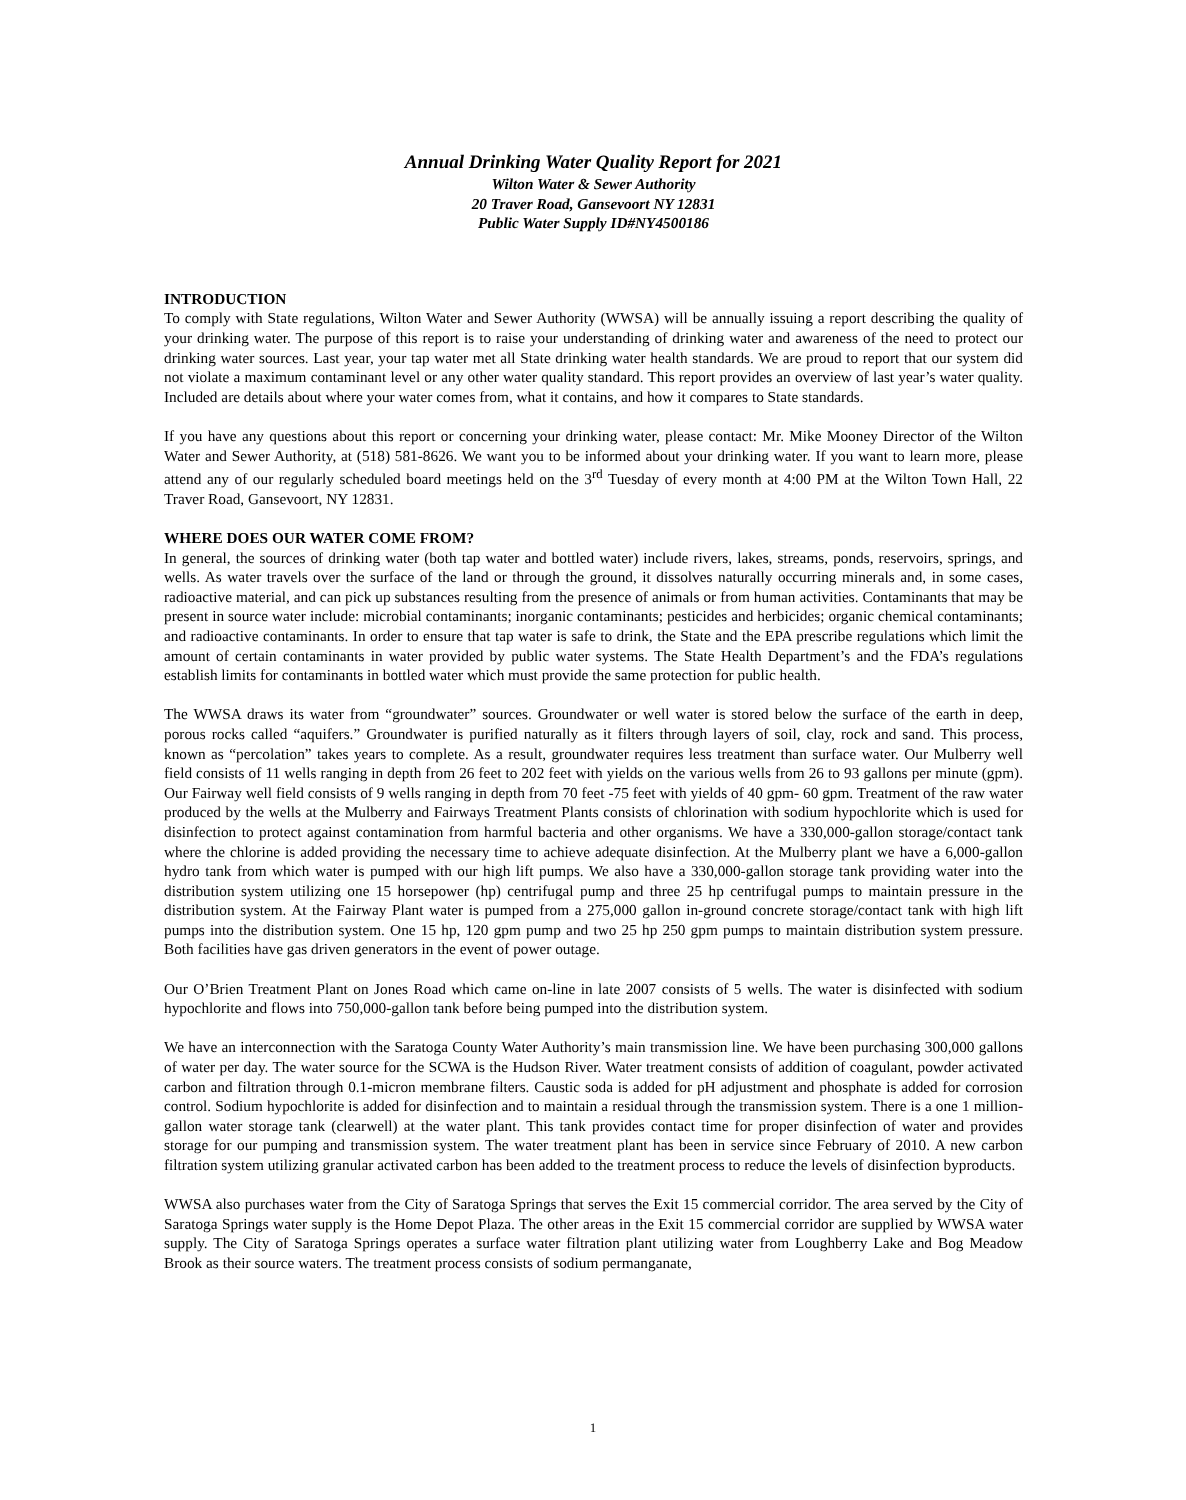Annual Drinking Water Quality Report for 2021
Wilton Water & Sewer Authority
20 Traver Road, Gansevoort NY 12831
Public Water Supply ID#NY4500186
INTRODUCTION
To comply with State regulations, Wilton Water and Sewer Authority (WWSA) will be annually issuing a report describing the quality of your drinking water. The purpose of this report is to raise your understanding of drinking water and awareness of the need to protect our drinking water sources. Last year, your tap water met all State drinking water health standards. We are proud to report that our system did not violate a maximum contaminant level or any other water quality standard. This report provides an overview of last year’s water quality. Included are details about where your water comes from, what it contains, and how it compares to State standards.
If you have any questions about this report or concerning your drinking water, please contact: Mr. Mike Mooney Director of the Wilton Water and Sewer Authority, at (518) 581-8626. We want you to be informed about your drinking water. If you want to learn more, please attend any of our regularly scheduled board meetings held on the 3<sup>rd</sup> Tuesday of every month at 4:00 PM at the Wilton Town Hall, 22 Traver Road, Gansevoort, NY 12831.
WHERE DOES OUR WATER COME FROM?
In general, the sources of drinking water (both tap water and bottled water) include rivers, lakes, streams, ponds, reservoirs, springs, and wells. As water travels over the surface of the land or through the ground, it dissolves naturally occurring minerals and, in some cases, radioactive material, and can pick up substances resulting from the presence of animals or from human activities. Contaminants that may be present in source water include: microbial contaminants; inorganic contaminants; pesticides and herbicides; organic chemical contaminants; and radioactive contaminants. In order to ensure that tap water is safe to drink, the State and the EPA prescribe regulations which limit the amount of certain contaminants in water provided by public water systems. The State Health Department’s and the FDA’s regulations establish limits for contaminants in bottled water which must provide the same protection for public health.
The WWSA draws its water from “groundwater” sources. Groundwater or well water is stored below the surface of the earth in deep, porous rocks called “aquifers.” Groundwater is purified naturally as it filters through layers of soil, clay, rock and sand. This process, known as “percolation” takes years to complete. As a result, groundwater requires less treatment than surface water. Our Mulberry well field consists of 11 wells ranging in depth from 26 feet to 202 feet with yields on the various wells from 26 to 93 gallons per minute (gpm). Our Fairway well field consists of 9 wells ranging in depth from 70 feet -75 feet with yields of 40 gpm- 60 gpm. Treatment of the raw water produced by the wells at the Mulberry and Fairways Treatment Plants consists of chlorination with sodium hypochlorite which is used for disinfection to protect against contamination from harmful bacteria and other organisms. We have a 330,000-gallon storage/contact tank where the chlorine is added providing the necessary time to achieve adequate disinfection. At the Mulberry plant we have a 6,000-gallon hydro tank from which water is pumped with our high lift pumps. We also have a 330,000-gallon storage tank providing water into the distribution system utilizing one 15 horsepower (hp) centrifugal pump and three 25 hp centrifugal pumps to maintain pressure in the distribution system. At the Fairway Plant water is pumped from a 275,000 gallon in-ground concrete storage/contact tank with high lift pumps into the distribution system. One 15 hp, 120 gpm pump and two 25 hp 250 gpm pumps to maintain distribution system pressure. Both facilities have gas driven generators in the event of power outage.
Our O’Brien Treatment Plant on Jones Road which came on-line in late 2007 consists of 5 wells. The water is disinfected with sodium hypochlorite and flows into 750,000-gallon tank before being pumped into the distribution system.
We have an interconnection with the Saratoga County Water Authority’s main transmission line. We have been purchasing 300,000 gallons of water per day. The water source for the SCWA is the Hudson River. Water treatment consists of addition of coagulant, powder activated carbon and filtration through 0.1-micron membrane filters. Caustic soda is added for pH adjustment and phosphate is added for corrosion control. Sodium hypochlorite is added for disinfection and to maintain a residual through the transmission system. There is a one 1 million-gallon water storage tank (clearwell) at the water plant. This tank provides contact time for proper disinfection of water and provides storage for our pumping and transmission system. The water treatment plant has been in service since February of 2010. A new carbon filtration system utilizing granular activated carbon has been added to the treatment process to reduce the levels of disinfection byproducts.
WWSA also purchases water from the City of Saratoga Springs that serves the Exit 15 commercial corridor. The area served by the City of Saratoga Springs water supply is the Home Depot Plaza. The other areas in the Exit 15 commercial corridor are supplied by WWSA water supply. The City of Saratoga Springs operates a surface water filtration plant utilizing water from Loughberry Lake and Bog Meadow Brook as their source waters. The treatment process consists of sodium permanganate,
1